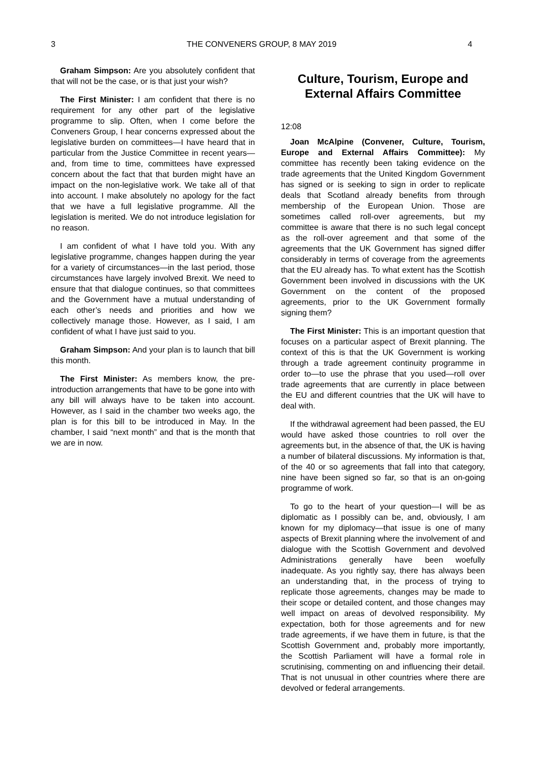3 THE CONVENERS GROUP, 8 MAY 2019 4
Graham Simpson: Are you absolutely confident that that will not be the case, or is that just your wish?
The First Minister: I am confident that there is no requirement for any other part of the legislative programme to slip. Often, when I come before the Conveners Group, I hear concerns expressed about the legislative burden on committees—I have heard that in particular from the Justice Committee in recent years—and, from time to time, committees have expressed concern about the fact that that burden might have an impact on the non-legislative work. We take all of that into account. I make absolutely no apology for the fact that we have a full legislative programme. All the legislation is merited. We do not introduce legislation for no reason.
I am confident of what I have told you. With any legislative programme, changes happen during the year for a variety of circumstances—in the last period, those circumstances have largely involved Brexit. We need to ensure that that dialogue continues, so that committees and the Government have a mutual understanding of each other’s needs and priorities and how we collectively manage those. However, as I said, I am confident of what I have just said to you.
Graham Simpson: And your plan is to launch that bill this month.
The First Minister: As members know, the pre-introduction arrangements that have to be gone into with any bill will always have to be taken into account. However, as I said in the chamber two weeks ago, the plan is for this bill to be introduced in May. In the chamber, I said “next month” and that is the month that we are in now.
Culture, Tourism, Europe and External Affairs Committee
12:08
Joan McAlpine (Convener, Culture, Tourism, Europe and External Affairs Committee): My committee has recently been taking evidence on the trade agreements that the United Kingdom Government has signed or is seeking to sign in order to replicate deals that Scotland already benefits from through membership of the European Union. Those are sometimes called roll-over agreements, but my committee is aware that there is no such legal concept as the roll-over agreement and that some of the agreements that the UK Government has signed differ considerably in terms of coverage from the agreements that the EU already has. To what extent has the Scottish Government been involved in discussions with the UK Government on the content of the proposed agreements, prior to the UK Government formally signing them?
The First Minister: This is an important question that focuses on a particular aspect of Brexit planning. The context of this is that the UK Government is working through a trade agreement continuity programme in order to—to use the phrase that you used—roll over trade agreements that are currently in place between the EU and different countries that the UK will have to deal with.
If the withdrawal agreement had been passed, the EU would have asked those countries to roll over the agreements but, in the absence of that, the UK is having a number of bilateral discussions. My information is that, of the 40 or so agreements that fall into that category, nine have been signed so far, so that is an on-going programme of work.
To go to the heart of your question—I will be as diplomatic as I possibly can be, and, obviously, I am known for my diplomacy—that issue is one of many aspects of Brexit planning where the involvement of and dialogue with the Scottish Government and devolved Administrations generally have been woefully inadequate. As you rightly say, there has always been an understanding that, in the process of trying to replicate those agreements, changes may be made to their scope or detailed content, and those changes may well impact on areas of devolved responsibility. My expectation, both for those agreements and for new trade agreements, if we have them in future, is that the Scottish Government and, probably more importantly, the Scottish Parliament will have a formal role in scrutinising, commenting on and influencing their detail. That is not unusual in other countries where there are devolved or federal arrangements.